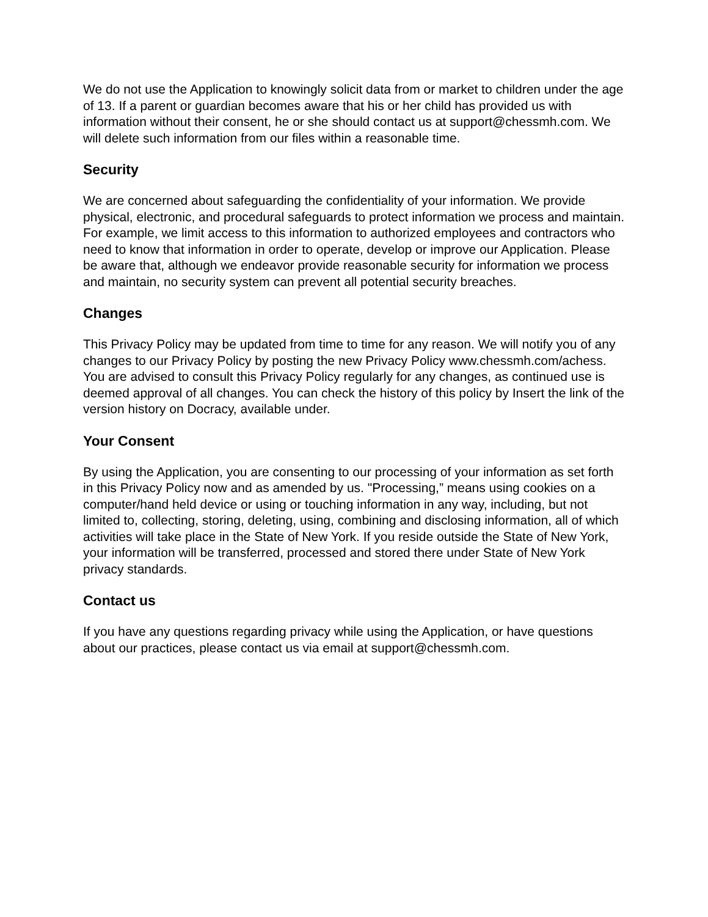We do not use the Application to knowingly solicit data from or market to children under the age of 13. If a parent or guardian becomes aware that his or her child has provided us with information without their consent, he or she should contact us at support@chessmh.com. We will delete such information from our files within a reasonable time.
Security
We are concerned about safeguarding the confidentiality of your information. We provide physical, electronic, and procedural safeguards to protect information we process and maintain. For example, we limit access to this information to authorized employees and contractors who need to know that information in order to operate, develop or improve our Application. Please be aware that, although we endeavor provide reasonable security for information we process and maintain, no security system can prevent all potential security breaches.
Changes
This Privacy Policy may be updated from time to time for any reason. We will notify you of any changes to our Privacy Policy by posting the new Privacy Policy www.chessmh.com/achess. You are advised to consult this Privacy Policy regularly for any changes, as continued use is deemed approval of all changes. You can check the history of this policy by Insert the link of the version history on Docracy, available under.
Your Consent
By using the Application, you are consenting to our processing of your information as set forth in this Privacy Policy now and as amended by us. "Processing,” means using cookies on a computer/hand held device or using or touching information in any way, including, but not limited to, collecting, storing, deleting, using, combining and disclosing information, all of which activities will take place in the State of New York. If you reside outside the State of New York, your information will be transferred, processed and stored there under State of New York privacy standards.
Contact us
If you have any questions regarding privacy while using the Application, or have questions about our practices, please contact us via email at support@chessmh.com.